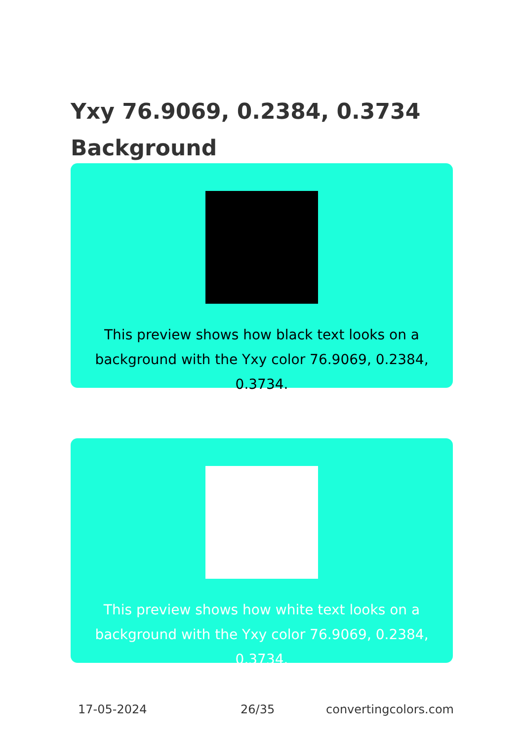Yxy 76.9069, 0.2384, 0.3734
Background
This preview shows how black text looks on a background with the Yxy color 76.9069, 0.2384, 0.3734.
This preview shows how white text looks on a background with the Yxy color 76.9069, 0.2384, 0.3734.
17-05-2024 26/35 convertingcolors.com